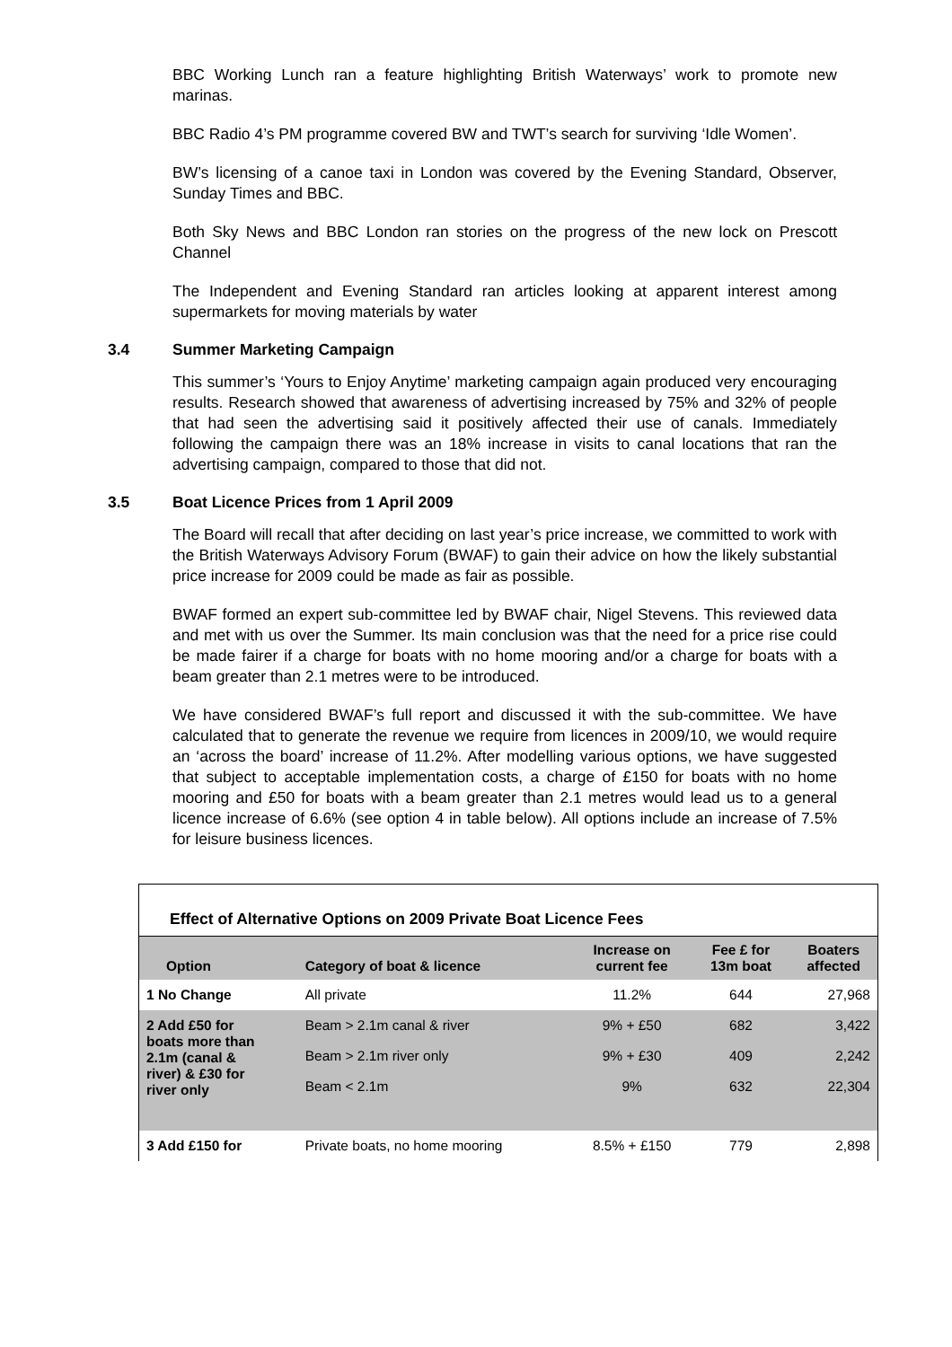BBC Working Lunch ran a feature highlighting British Waterways’ work to promote new marinas.
BBC Radio 4’s PM programme covered BW and TWT’s search for surviving ‘Idle Women’.
BW’s licensing of a canoe taxi in London was covered by the Evening Standard, Observer, Sunday Times and BBC.
Both Sky News and BBC London ran stories on the progress of the new lock on Prescott Channel
The Independent and Evening Standard ran articles looking at apparent interest among supermarkets for moving materials by water
3.4 Summer Marketing Campaign
This summer’s ‘Yours to Enjoy Anytime’ marketing campaign again produced very encouraging results. Research showed that awareness of advertising increased by 75% and 32% of people that had seen the advertising said it positively affected their use of canals. Immediately following the campaign there was an 18% increase in visits to canal locations that ran the advertising campaign, compared to those that did not.
3.5 Boat Licence Prices from 1 April 2009
The Board will recall that after deciding on last year’s price increase, we committed to work with the British Waterways Advisory Forum (BWAF) to gain their advice on how the likely substantial price increase for 2009 could be made as fair as possible.
BWAF formed an expert sub-committee led by BWAF chair, Nigel Stevens. This reviewed data and met with us over the Summer. Its main conclusion was that the need for a price rise could be made fairer if a charge for boats with no home mooring and/or a charge for boats with a beam greater than 2.1 metres were to be introduced.
We have considered BWAF’s full report and discussed it with the sub-committee. We have calculated that to generate the revenue we require from licences in 2009/10, we would require an ‘across the board’ increase of 11.2%. After modelling various options, we have suggested that subject to acceptable implementation costs, a charge of £150 for boats with no home mooring and £50 for boats with a beam greater than 2.1 metres would lead us to a general licence increase of 6.6% (see option 4 in table below). All options include an increase of 7.5% for leisure business licences.
Effect of Alternative Options on 2009 Private Boat Licence Fees
| Option | Category of boat & licence | Increase on current fee | Fee £ for 13m boat | Boaters affected |
| --- | --- | --- | --- | --- |
| 1 No Change | All private | 11.2% | 644 | 27,968 |
| 2 Add £50 for boats more than 2.1m (canal & river) & £30 for river only | Beam > 2.1m canal & river | 9% + £50 | 682 | 3,422 |
| | Beam > 2.1m river only | 9% + £30 | 409 | 2,242 |
| | Beam < 2.1m | 9% | 632 | 22,304 |
| 3 Add £150 for | Private boats, no home mooring | 8.5% + £150 | 779 | 2,898 |